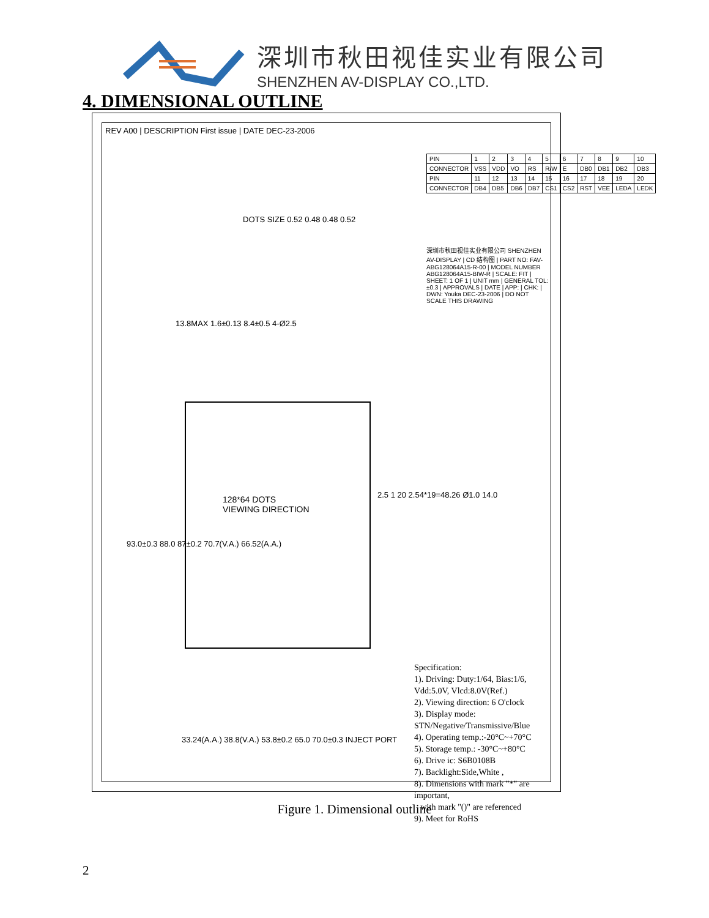深圳市秋田视佳实业有限公司
SHENZHEN AV-DISPLAY CO.,LTD.
4. DIMENSIONAL OUTLINE
REV A00 | DESCRIPTION First issue | DATE DEC-23-2006
DOTS SIZE 0.52 0.48 0.48 0.52
13.8MAX 1.6±0.13 8.4±0.5 4-Ø2.5
| PIN | 1 | 2 | 3 | 4 | 5 | 6 | 7 | 8 | 9 | 10 |
| CONNECTOR | VSS | VDD | VO | RS | R/W | E | DB0 | DB1 | DB2 | DB3 |
| PIN | 11 | 12 | 13 | 14 | 15 | 16 | 17 | 18 | 19 | 20 |
| CONNECTOR | DB4 | DB5 | DB6 | DB7 | CS1 | CS2 | RST | VEE | LEDA | LEDK |
深圳市秋田视佳实业有限公司 SHENZHEN AV-DISPLAY | CD 结构图 | PART NO: FAV-ABG128064A15-R-00 | MODEL NUMBER ABG128064A15-BIW-R | SCALE: FIT | SHEET: 1 OF 1 | UNIT mm | GENERAL TOL: ±0.3 | APPROVALS | DATE | APP: | CHK: | DWN: Youka DEC-23-2006 | DO NOT SCALE THIS DRAWING
128*64 DOTS
VIEWING DIRECTION
93.0±0.3 88.0 87±0.2 70.7(V.A.) 66.52(A.A.)
2.5 1 20 2.54*19=48.26 Ø1.0 14.0
33.24(A.A.) 38.8(V.A.) 53.8±0.2 65.0 70.0±0.3 INJECT PORT
Specification:
1). Driving: Duty:1/64, Bias:1/6, Vdd:5.0V, Vlcd:8.0V(Ref.)
2). Viewing direction: 6 O'clock
3). Display mode: STN/Negative/Transmissive/Blue
4). Operating temp.:-20°C~+70°C
5). Storage temp.: -30°C~+80°C
6). Drive ic: S6B0108B
7). Backlight:Side,White ,
8). Dimensions with mark "*" are important,
with mark "()" are referenced
9). Meet for RoHS
Figure 1. Dimensional outline
2